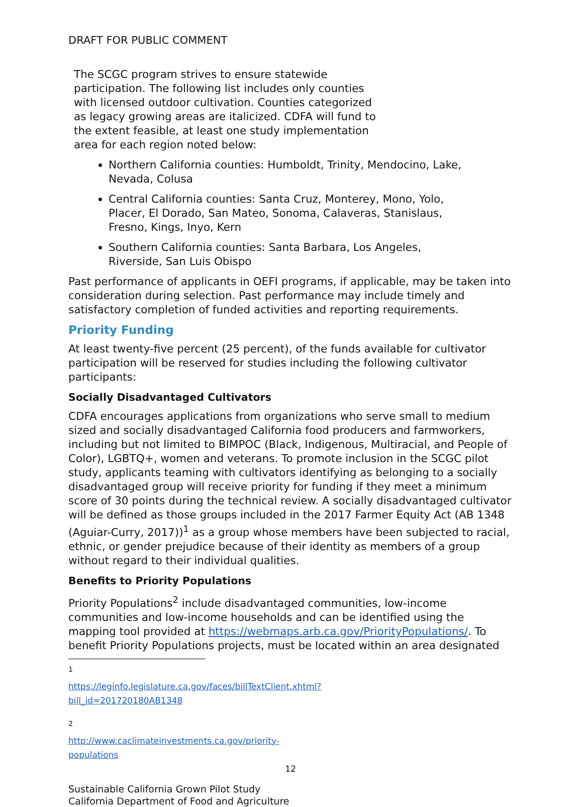DRAFT FOR PUBLIC COMMENT
The SCGC program strives to ensure statewide participation. The following list includes only counties with licensed outdoor cultivation. Counties categorized as legacy growing areas are italicized. CDFA will fund to the extent feasible, at least one study implementation area for each region noted below:
Northern California counties: Humboldt, Trinity, Mendocino, Lake, Nevada, Colusa
Central California counties: Santa Cruz, Monterey, Mono, Yolo, Placer, El Dorado, San Mateo, Sonoma, Calaveras, Stanislaus, Fresno, Kings, Inyo, Kern
Southern California counties: Santa Barbara, Los Angeles, Riverside, San Luis Obispo
Past performance of applicants in OEFI programs, if applicable, may be taken into consideration during selection. Past performance may include timely and satisfactory completion of funded activities and reporting requirements.
Priority Funding
At least twenty-five percent (25 percent), of the funds available for cultivator participation will be reserved for studies including the following cultivator participants:
Socially Disadvantaged Cultivators
CDFA encourages applications from organizations who serve small to medium sized and socially disadvantaged California food producers and farmworkers, including but not limited to BIMPOC (Black, Indigenous, Multiracial, and People of Color), LGBTQ+, women and veterans. To promote inclusion in the SCGC pilot study, applicants teaming with cultivators identifying as belonging to a socially disadvantaged group will receive priority for funding if they meet a minimum score of 30 points during the technical review. A socially disadvantaged cultivator will be defined as those groups included in the 2017 Farmer Equity Act (AB 1348 (Aguiar-Curry, 2017))<sup>1</sup> as a group whose members have been subjected to racial, ethnic, or gender prejudice because of their identity as members of a group without regard to their individual qualities.
Benefits to Priority Populations
Priority Populations<sup>2</sup> include disadvantaged communities, low-income communities and low-income households and can be identified using the mapping tool provided at https://webmaps.arb.ca.gov/PriorityPopulations/. To benefit Priority Populations projects, must be located within an area designated
<sup>1</sup> https://leginfo.legislature.ca.gov/faces/billTextClient.xhtml?bill_id=201720180AB1348
<sup>2</sup> http://www.caclimateinvestments.ca.gov/priority-populations
12
Sustainable California Grown Pilot Study
California Department of Food and Agriculture